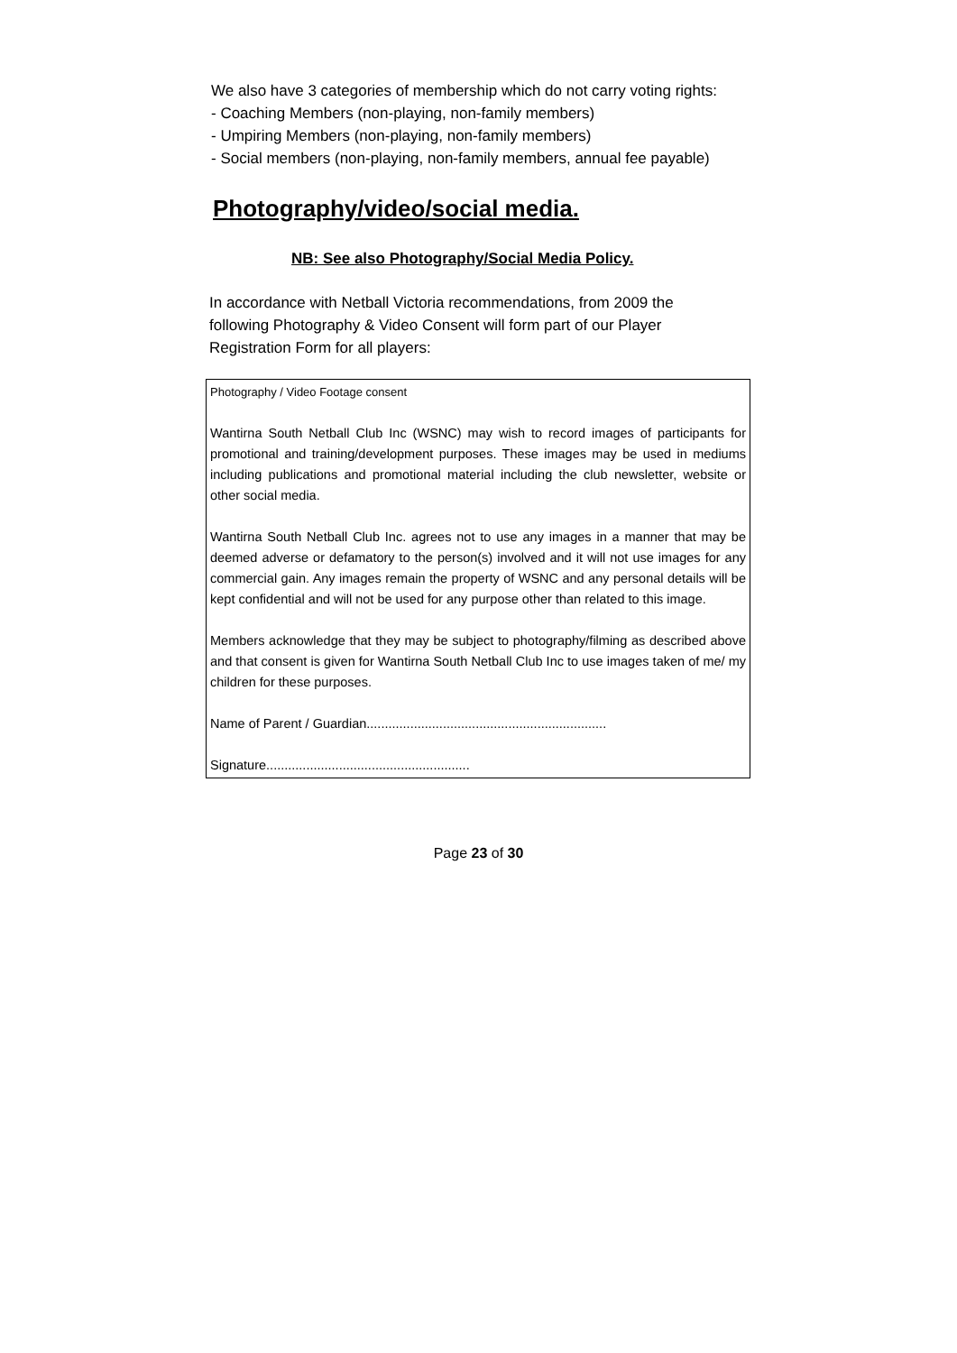We also have 3 categories of membership which do not carry voting rights:
- Coaching Members (non-playing, non-family members)
- Umpiring Members (non-playing, non-family members)
- Social members (non-playing, non-family members, annual fee payable)
Photography/video/social media.
NB: See also Photography/Social Media Policy.
In accordance with Netball Victoria recommendations, from 2009 the following Photography & Video Consent will form part of our Player Registration Form for all players:
Photography / Video Footage consent
Wantirna South Netball Club Inc (WSNC) may wish to record images of participants for promotional and training/development purposes. These images may be used in mediums including publications and promotional material including the club newsletter, website or other social media.
Wantirna South Netball Club Inc. agrees not to use any images in a manner that may be deemed adverse or defamatory to the person(s) involved and it will not use images for any commercial gain. Any images remain the property of WSNC and any personal details will be kept confidential and will not be used for any purpose other than related to this image.
Members acknowledge that they may be subject to photography/filming as described above and that consent is given for Wantirna South Netball Club Inc to use images taken of me/ my children for these purposes.
Name of Parent / Guardian..................................................................
Signature........................................................
Page 23 of 30